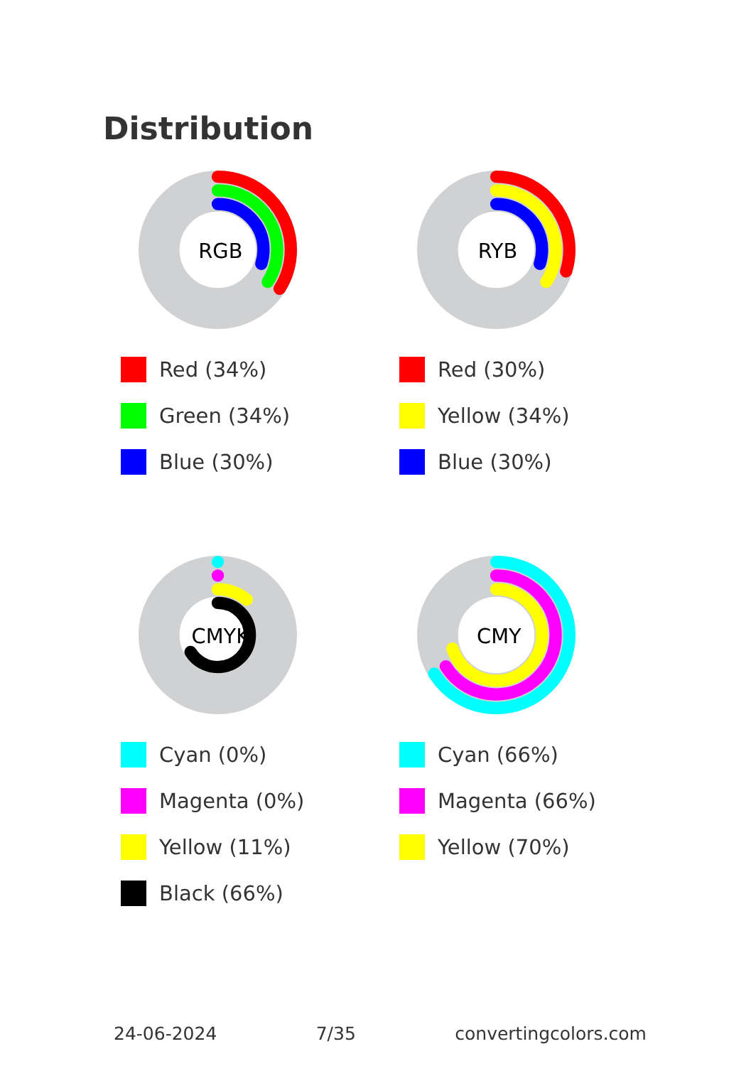Distribution
RGB
Red (34%)
Green (34%)
Blue (30%)
RYB
Red (30%)
Yellow (34%)
Blue (30%)
CMYK
Cyan (0%)
Magenta (0%)
Yellow (11%)
Black (66%)
CMY
Cyan (66%)
Magenta (66%)
Yellow (70%)
24-06-2024 7/35 convertingcolors.com